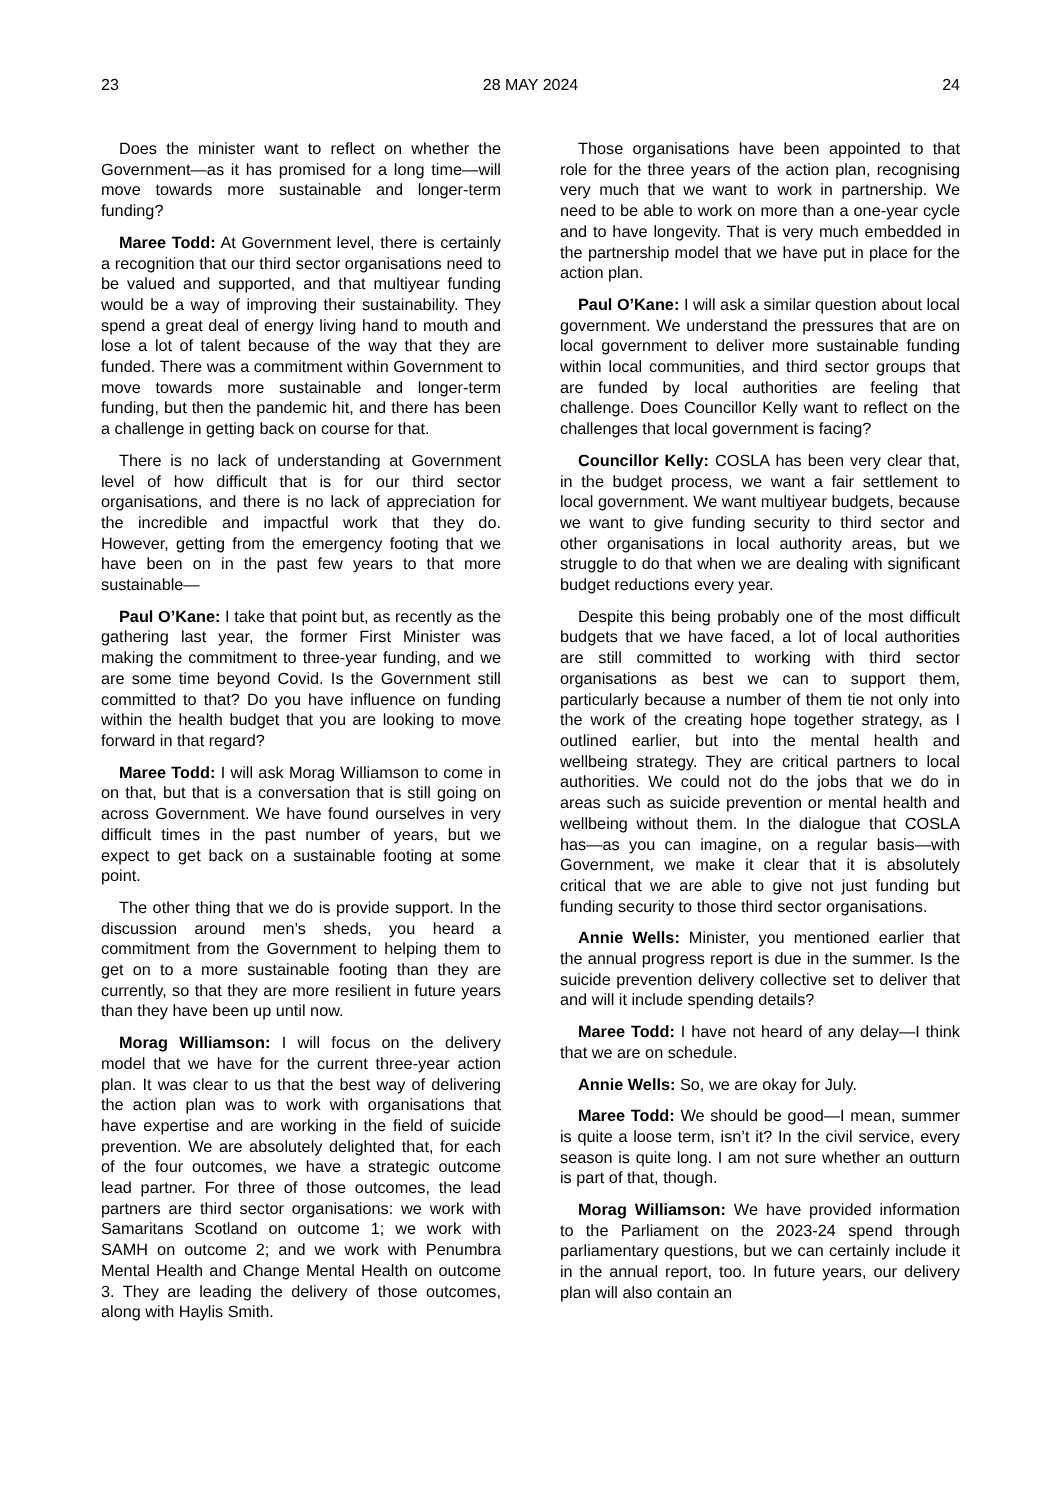23 28 MAY 2024 24
Does the minister want to reflect on whether the Government—as it has promised for a long time—will move towards more sustainable and longer-term funding?
Maree Todd: At Government level, there is certainly a recognition that our third sector organisations need to be valued and supported, and that multiyear funding would be a way of improving their sustainability. They spend a great deal of energy living hand to mouth and lose a lot of talent because of the way that they are funded. There was a commitment within Government to move towards more sustainable and longer-term funding, but then the pandemic hit, and there has been a challenge in getting back on course for that.
There is no lack of understanding at Government level of how difficult that is for our third sector organisations, and there is no lack of appreciation for the incredible and impactful work that they do. However, getting from the emergency footing that we have been on in the past few years to that more sustainable—
Paul O’Kane: I take that point but, as recently as the gathering last year, the former First Minister was making the commitment to three-year funding, and we are some time beyond Covid. Is the Government still committed to that? Do you have influence on funding within the health budget that you are looking to move forward in that regard?
Maree Todd: I will ask Morag Williamson to come in on that, but that is a conversation that is still going on across Government. We have found ourselves in very difficult times in the past number of years, but we expect to get back on a sustainable footing at some point.
The other thing that we do is provide support. In the discussion around men’s sheds, you heard a commitment from the Government to helping them to get on to a more sustainable footing than they are currently, so that they are more resilient in future years than they have been up until now.
Morag Williamson: I will focus on the delivery model that we have for the current three-year action plan. It was clear to us that the best way of delivering the action plan was to work with organisations that have expertise and are working in the field of suicide prevention. We are absolutely delighted that, for each of the four outcomes, we have a strategic outcome lead partner. For three of those outcomes, the lead partners are third sector organisations: we work with Samaritans Scotland on outcome 1; we work with SAMH on outcome 2; and we work with Penumbra Mental Health and Change Mental Health on outcome 3. They are leading the delivery of those outcomes, along with Haylis Smith.
Those organisations have been appointed to that role for the three years of the action plan, recognising very much that we want to work in partnership. We need to be able to work on more than a one-year cycle and to have longevity. That is very much embedded in the partnership model that we have put in place for the action plan.
Paul O’Kane: I will ask a similar question about local government. We understand the pressures that are on local government to deliver more sustainable funding within local communities, and third sector groups that are funded by local authorities are feeling that challenge. Does Councillor Kelly want to reflect on the challenges that local government is facing?
Councillor Kelly: COSLA has been very clear that, in the budget process, we want a fair settlement to local government. We want multiyear budgets, because we want to give funding security to third sector and other organisations in local authority areas, but we struggle to do that when we are dealing with significant budget reductions every year.
Despite this being probably one of the most difficult budgets that we have faced, a lot of local authorities are still committed to working with third sector organisations as best we can to support them, particularly because a number of them tie not only into the work of the creating hope together strategy, as I outlined earlier, but into the mental health and wellbeing strategy. They are critical partners to local authorities. We could not do the jobs that we do in areas such as suicide prevention or mental health and wellbeing without them. In the dialogue that COSLA has—as you can imagine, on a regular basis—with Government, we make it clear that it is absolutely critical that we are able to give not just funding but funding security to those third sector organisations.
Annie Wells: Minister, you mentioned earlier that the annual progress report is due in the summer. Is the suicide prevention delivery collective set to deliver that and will it include spending details?
Maree Todd: I have not heard of any delay—I think that we are on schedule.
Annie Wells: So, we are okay for July.
Maree Todd: We should be good—I mean, summer is quite a loose term, isn’t it? In the civil service, every season is quite long. I am not sure whether an outturn is part of that, though.
Morag Williamson: We have provided information to the Parliament on the 2023-24 spend through parliamentary questions, but we can certainly include it in the annual report, too. In future years, our delivery plan will also contain an